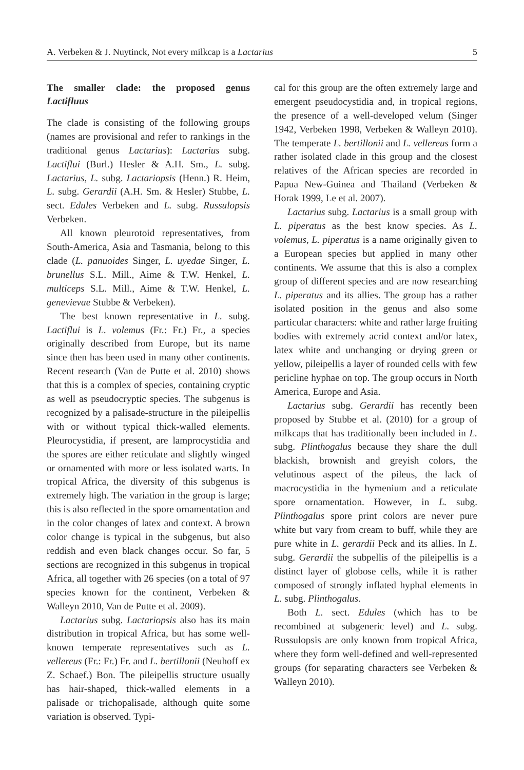A. Verbeken & J. Nuytinck, Not every milkcap is a Lactarius 5
The smaller clade: the proposed genus Lactifluus
The clade is consisting of the following groups (names are provisional and refer to rankings in the traditional genus Lactarius): Lactarius subg. Lactiflui (Burl.) Hesler & A.H. Sm., L. subg. Lactarius, L. subg. Lactariopsis (Henn.) R. Heim, L. subg. Gerardii (A.H. Sm. & Hesler) Stubbe, L. sect. Edules Verbeken and L. subg. Russulopsis Verbeken.
All known pleurotoid representatives, from South-America, Asia and Tasmania, belong to this clade (L. panuoides Singer, L. uyedae Singer, L. brunellus S.L. Mill., Aime & T.W. Henkel, L. multiceps S.L. Mill., Aime & T.W. Henkel, L. genevievae Stubbe & Verbeken).
The best known representative in L. subg. Lactiflui is L. volemus (Fr.: Fr.) Fr., a species originally described from Europe, but its name since then has been used in many other continents. Recent research (Van de Putte et al. 2010) shows that this is a complex of species, containing cryptic as well as pseudocryptic species. The subgenus is recognized by a palisade-structure in the pileipellis with or without typical thick-walled elements. Pleurocystidia, if present, are lamprocystidia and the spores are either reticulate and slightly winged or ornamented with more or less isolated warts. In tropical Africa, the diversity of this subgenus is extremely high. The variation in the group is large; this is also reflected in the spore ornamentation and in the color changes of latex and context. A brown color change is typical in the subgenus, but also reddish and even black changes occur. So far, 5 sections are recognized in this subgenus in tropical Africa, all together with 26 species (on a total of 97 species known for the continent, Verbeken & Walleyn 2010, Van de Putte et al. 2009).
Lactarius subg. Lactariopsis also has its main distribution in tropical Africa, but has some well-known temperate representatives such as L. vellereus (Fr.: Fr.) Fr. and L. bertillonii (Neuhoff ex Z. Schaef.) Bon. The pileipellis structure usually has hair-shaped, thick-walled elements in a palisade or trichopalisade, although quite some variation is observed. Typi-
cal for this group are the often extremely large and emergent pseudocystidia and, in tropical regions, the presence of a well-developed velum (Singer 1942, Verbeken 1998, Verbeken & Walleyn 2010). The temperate L. bertillonii and L. vellereus form a rather isolated clade in this group and the closest relatives of the African species are recorded in Papua New-Guinea and Thailand (Verbeken & Horak 1999, Le et al. 2007).
Lactarius subg. Lactarius is a small group with L. piperatus as the best know species. As L. volemus, L. piperatus is a name originally given to a European species but applied in many other continents. We assume that this is also a complex group of different species and are now researching L. piperatus and its allies. The group has a rather isolated position in the genus and also some particular characters: white and rather large fruiting bodies with extremely acrid context and/or latex, latex white and unchanging or drying green or yellow, pileipellis a layer of rounded cells with few pericline hyphae on top. The group occurs in North America, Europe and Asia.
Lactarius subg. Gerardii has recently been proposed by Stubbe et al. (2010) for a group of milkcaps that has traditionally been included in L. subg. Plinthogalus because they share the dull blackish, brownish and greyish colors, the velutinous aspect of the pileus, the lack of macrocystidia in the hymenium and a reticulate spore ornamentation. However, in L. subg. Plinthogalus spore print colors are never pure white but vary from cream to buff, while they are pure white in L. gerardii Peck and its allies. In L. subg. Gerardii the subpellis of the pileipellis is a distinct layer of globose cells, while it is rather composed of strongly inflated hyphal elements in L. subg. Plinthogalus.
Both L. sect. Edules (which has to be recombined at subgeneric level) and L. subg. Russulopsis are only known from tropical Africa, where they form well-defined and well-represented groups (for separating characters see Verbeken & Walleyn 2010).